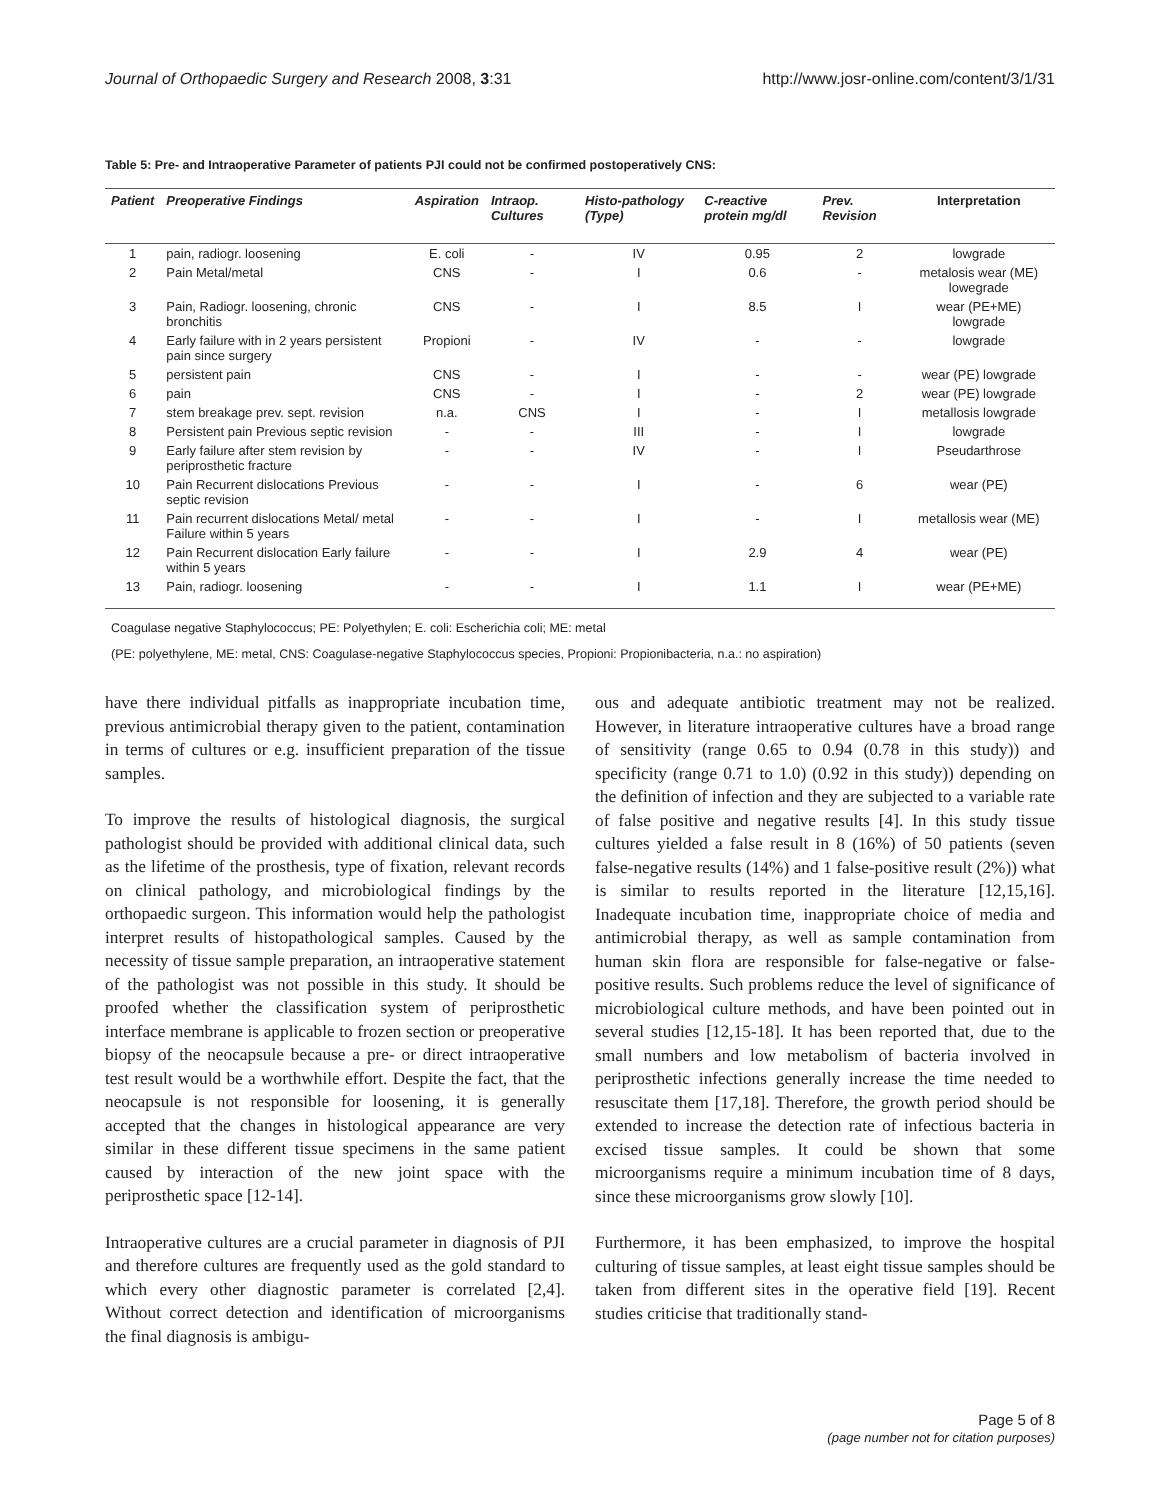Journal of Orthopaedic Surgery and Research 2008, 3:31 http://www.josr-online.com/content/3/1/31
Table 5: Pre- and Intraoperative Parameter of patients PJI could not be confirmed postoperatively CNS:
| Patient | Preoperative Findings | Aspiration | Intraop. Cultures | Histo-pathology (Type) | C-reactive protein mg/dl | Prev. Revision | Interpretation |
| --- | --- | --- | --- | --- | --- | --- | --- |
| 1 | pain, radiogr. loosening | E. coli | - | IV | 0.95 | 2 | lowgrade |
| 2 | Pain Metal/metal | CNS | - | I | 0.6 | - | metalosis wear (ME) lowegrade |
| 3 | Pain, Radiogr. loosening, chronic bronchitis | CNS | - | I | 8.5 | I | wear (PE+ME) lowgrade |
| 4 | Early failure with in 2 years persistent pain since surgery | Propioni | - | IV | - | - | lowgrade |
| 5 | persistent pain | CNS | - | I | - | - | wear (PE) lowgrade |
| 6 | pain | CNS | - | I | - | 2 | wear (PE) lowgrade |
| 7 | stem breakage prev. sept. revision | n.a. | CNS | I | - | I | metallosis lowgrade |
| 8 | Persistent pain Previous septic revision | - | - | III | - | I | lowgrade |
| 9 | Early failure after stem revision by periprosthetic fracture | - | - | IV | - | I | Pseudarthrose |
| 10 | Pain Recurrent dislocations Previous septic revision | - | - | I | - | 6 | wear (PE) |
| 11 | Pain recurrent dislocations Metal/ metal Failure within 5 years | - | - | I | - | I | metallosis wear (ME) |
| 12 | Pain Recurrent dislocation Early failure within 5 years | - | - | I | 2.9 | 4 | wear (PE) |
| 13 | Pain, radiogr. loosening | - | - | I | 1.1 | I | wear (PE+ME) |
Coagulase negative Staphylococcus; PE: Polyethylen; E. coli: Escherichia coli; ME: metal
(PE: polyethylene, ME: metal, CNS: Coagulase-negative Staphylococcus species, Propioni: Propionibacteria, n.a.: no aspiration)
have there individual pitfalls as inappropriate incubation time, previous antimicrobial therapy given to the patient, contamination in terms of cultures or e.g. insufficient preparation of the tissue samples.
To improve the results of histological diagnosis, the surgical pathologist should be provided with additional clinical data, such as the lifetime of the prosthesis, type of fixation, relevant records on clinical pathology, and microbiological findings by the orthopaedic surgeon. This information would help the pathologist interpret results of histopathological samples. Caused by the necessity of tissue sample preparation, an intraoperative statement of the pathologist was not possible in this study. It should be proofed whether the classification system of periprosthetic interface membrane is applicable to frozen section or preoperative biopsy of the neocapsule because a pre- or direct intraoperative test result would be a worthwhile effort. Despite the fact, that the neocapsule is not responsible for loosening, it is generally accepted that the changes in histological appearance are very similar in these different tissue specimens in the same patient caused by interaction of the new joint space with the periprosthetic space [12-14].
Intraoperative cultures are a crucial parameter in diagnosis of PJI and therefore cultures are frequently used as the gold standard to which every other diagnostic parameter is correlated [2,4]. Without correct detection and identification of microorganisms the final diagnosis is ambigu-
ous and adequate antibiotic treatment may not be realized. However, in literature intraoperative cultures have a broad range of sensitivity (range 0.65 to 0.94 (0.78 in this study)) and specificity (range 0.71 to 1.0) (0.92 in this study)) depending on the definition of infection and they are subjected to a variable rate of false positive and negative results [4]. In this study tissue cultures yielded a false result in 8 (16%) of 50 patients (seven false-negative results (14%) and 1 false-positive result (2%)) what is similar to results reported in the literature [12,15,16]. Inadequate incubation time, inappropriate choice of media and antimicrobial therapy, as well as sample contamination from human skin flora are responsible for false-negative or false-positive results. Such problems reduce the level of significance of microbiological culture methods, and have been pointed out in several studies [12,15-18]. It has been reported that, due to the small numbers and low metabolism of bacteria involved in periprosthetic infections generally increase the time needed to resuscitate them [17,18]. Therefore, the growth period should be extended to increase the detection rate of infectious bacteria in excised tissue samples. It could be shown that some microorganisms require a minimum incubation time of 8 days, since these microorganisms grow slowly [10].
Furthermore, it has been emphasized, to improve the hospital culturing of tissue samples, at least eight tissue samples should be taken from different sites in the operative field [19]. Recent studies criticise that traditionally stand-
Page 5 of 8
(page number not for citation purposes)